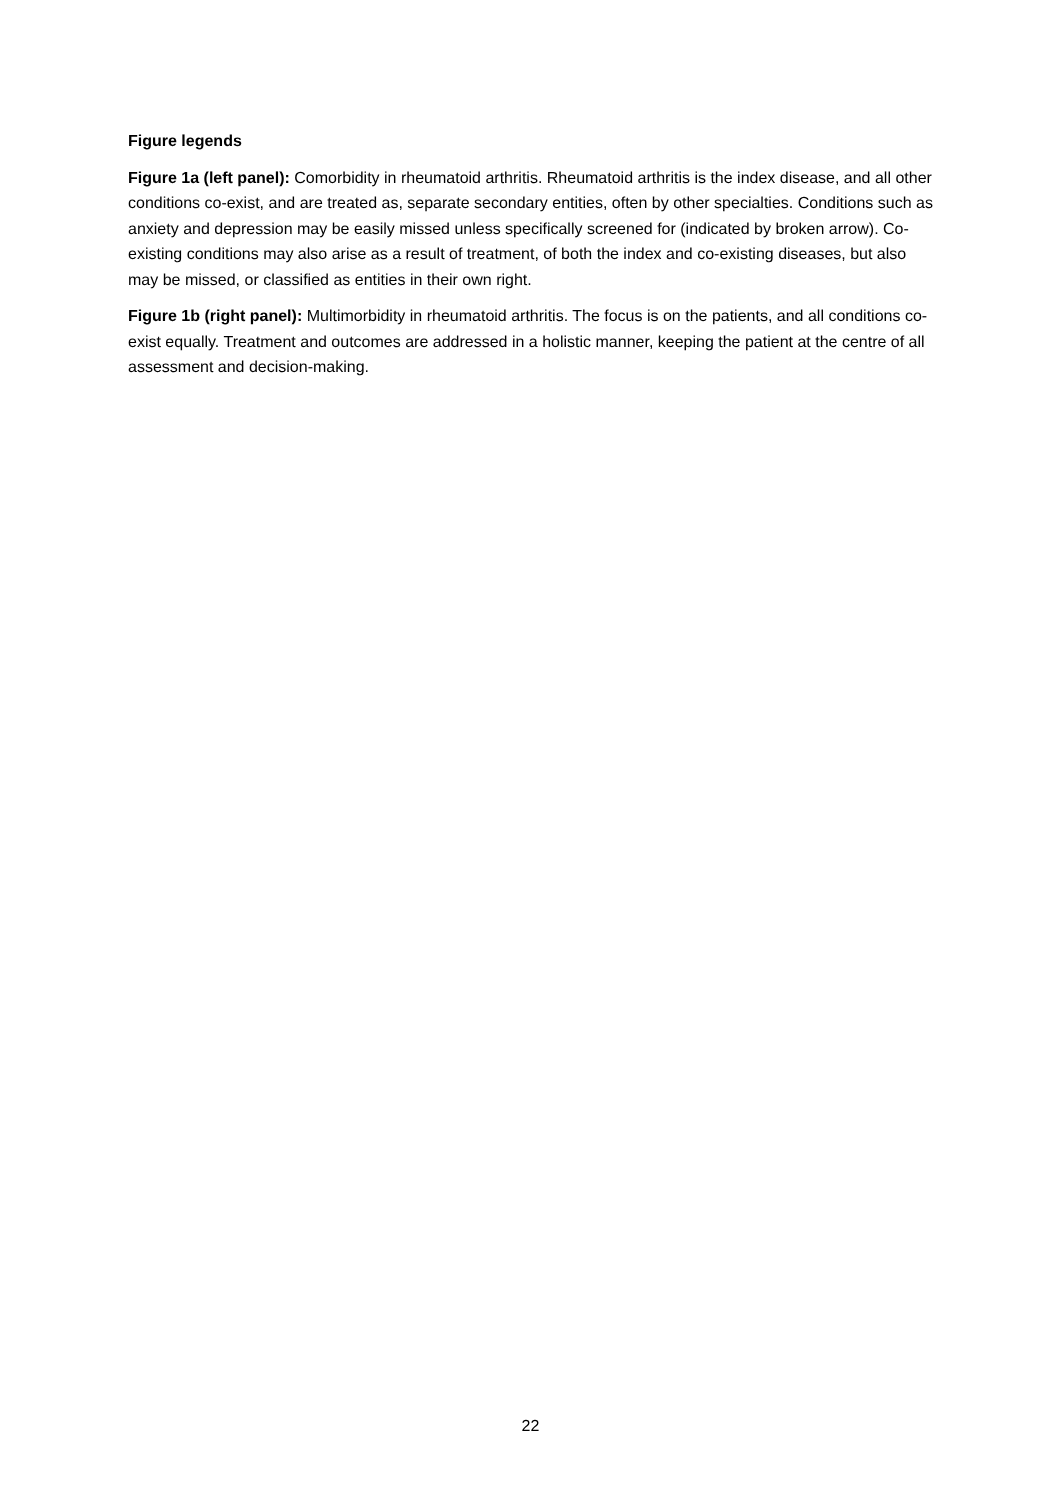Figure legends
Figure 1a (left panel): Comorbidity in rheumatoid arthritis. Rheumatoid arthritis is the index disease, and all other conditions co-exist, and are treated as, separate secondary entities, often by other specialties. Conditions such as anxiety and depression may be easily missed unless specifically screened for (indicated by broken arrow). Co-existing conditions may also arise as a result of treatment, of both the index and co-existing diseases, but also may be missed, or classified as entities in their own right.
Figure 1b (right panel): Multimorbidity in rheumatoid arthritis. The focus is on the patients, and all conditions co-exist equally. Treatment and outcomes are addressed in a holistic manner, keeping the patient at the centre of all assessment and decision-making.
22